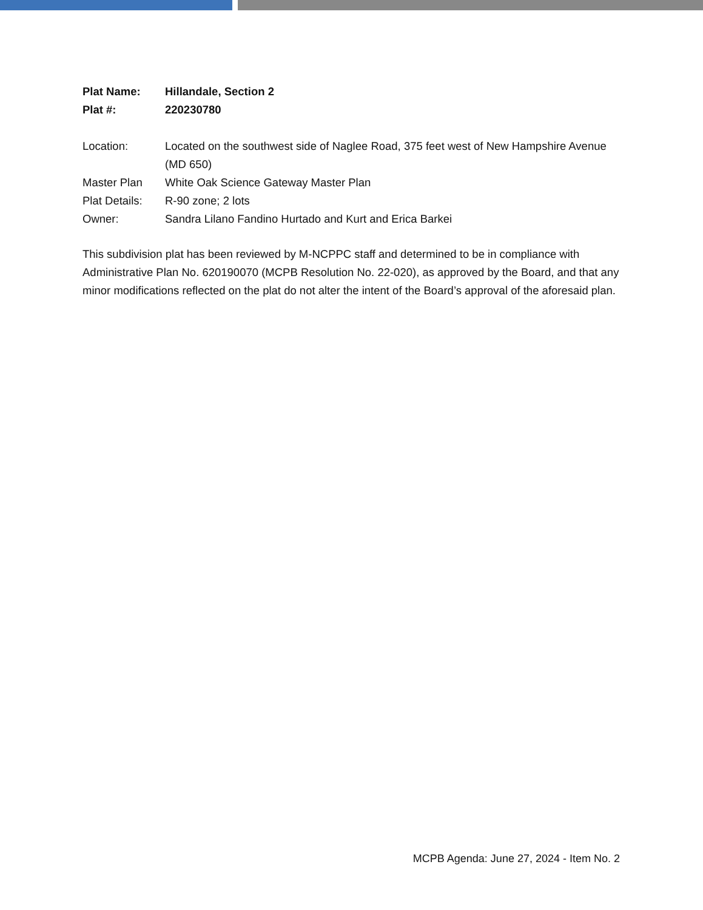| Plat Name: | Hillandale, Section 2 |
| Plat #: | 220230780 |
| Location: | Located on the southwest side of Naglee Road, 375 feet west of New Hampshire Avenue (MD 650) |
| Master Plan | White Oak Science Gateway Master Plan |
| Plat Details: | R-90 zone; 2 lots |
| Owner: | Sandra Lilano Fandino Hurtado and Kurt and Erica Barkei |
This subdivision plat has been reviewed by M-NCPPC staff and determined to be in compliance with Administrative Plan No. 620190070 (MCPB Resolution No. 22-020), as approved by the Board, and that any minor modifications reflected on the plat do not alter the intent of the Board’s approval of the aforesaid plan.
MCPB Agenda: June 27, 2024 - Item No. 2